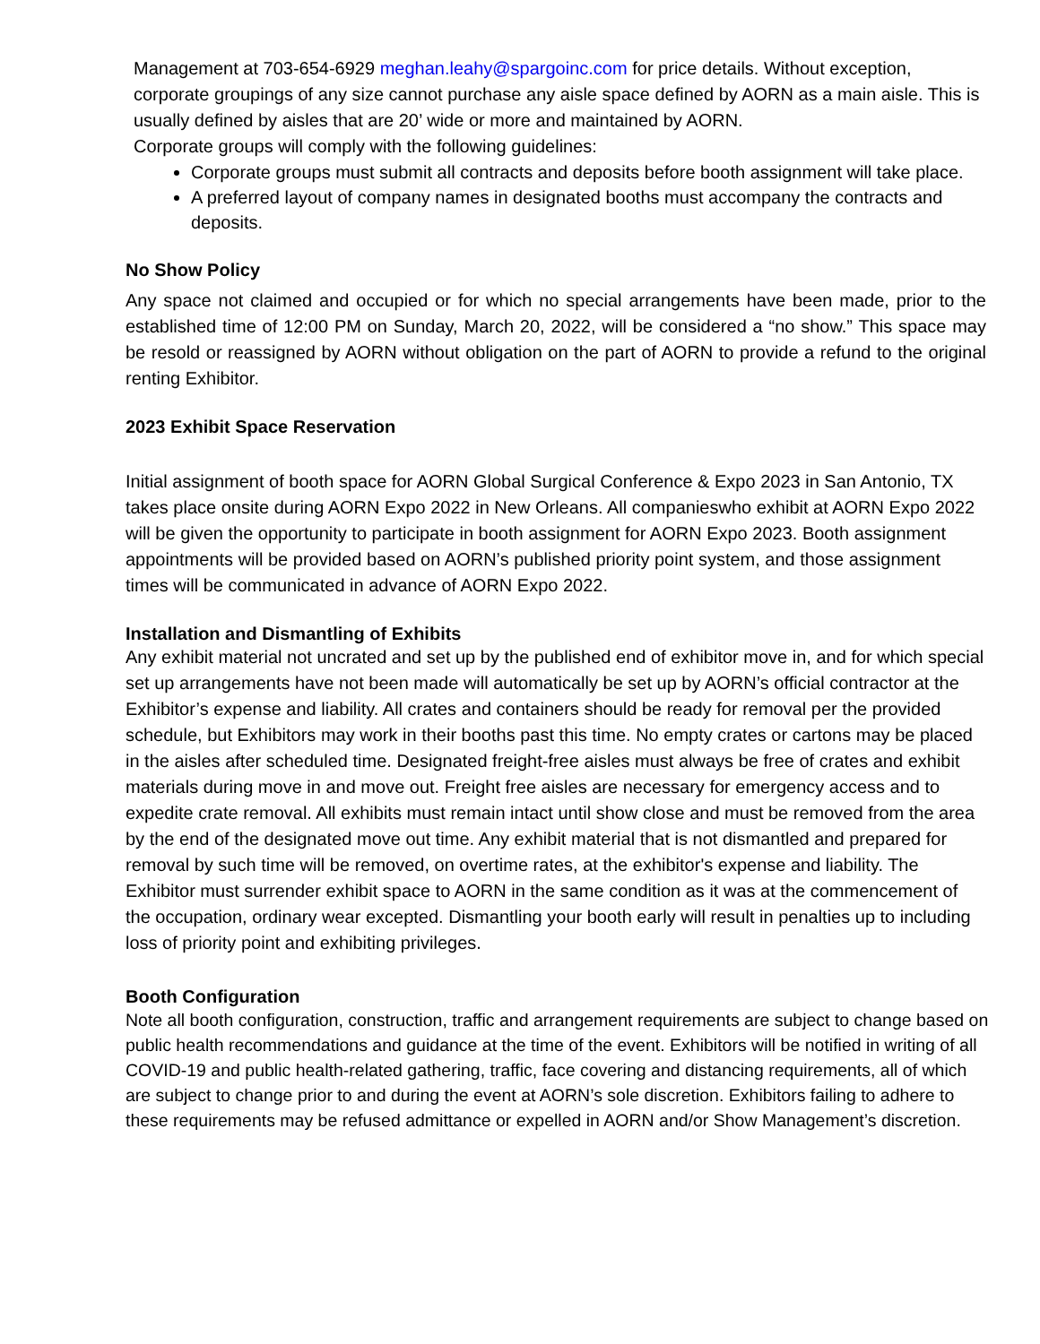Management at 703-654-6929 meghan.leahy@spargoinc.com for price details. Without exception, corporate groupings of any size cannot purchase any aisle space defined by AORN as a main aisle. This is usually defined by aisles that are 20’ wide or more and maintained by AORN.
Corporate groups will comply with the following guidelines:
Corporate groups must submit all contracts and deposits before booth assignment will take place.
A preferred layout of company names in designated booths must accompany the contracts and deposits.
No Show Policy
Any space not claimed and occupied or for which no special arrangements have been made, prior to the established time of 12:00 PM on Sunday, March 20, 2022, will be considered a “no show.” This space may be resold or reassigned by AORN without obligation on the part of AORN to provide a refund to the original renting Exhibitor.
2023 Exhibit Space Reservation
Initial assignment of booth space for AORN Global Surgical Conference & Expo 2023 in San Antonio, TX takes place onsite during AORN Expo 2022 in New Orleans. All companieswho exhibit at AORN Expo 2022 will be given the opportunity to participate in booth assignment for AORN Expo 2023. Booth assignment appointments will be provided based on AORN’s published priority point system, and those assignment times will be communicated in advance of AORN Expo 2022.
Installation and Dismantling of Exhibits
Any exhibit material not uncrated and set up by the published end of exhibitor move in, and for which special set up arrangements have not been made will automatically be set up by AORN’s official contractor at the Exhibitor’s expense and liability. All crates and containers should be ready for removal per the provided schedule, but Exhibitors may work in their booths past this time. No empty crates or cartons may be placed in the aisles after scheduled time. Designated freight-free aisles must always be free of crates and exhibit materials during move in and move out. Freight free aisles are necessary for emergency access and to expedite crate removal. All exhibits must remain intact until show close and must be removed from the area by the end of the designated move out time. Any exhibit material that is not dismantled and prepared for removal by such time will be removed, on overtime rates, at the exhibitor's expense and liability. The Exhibitor must surrender exhibit space to AORN in the same condition as it was at the commencement of the occupation, ordinary wear excepted. Dismantling your booth early will result in penalties up to including loss of priority point and exhibiting privileges.
Booth Configuration
Note all booth configuration, construction, traffic and arrangement requirements are subject to change based on public health recommendations and guidance at the time of the event. Exhibitors will be notified in writing of all COVID-19 and public health-related gathering, traffic, face covering and distancing requirements, all of which are subject to change prior to and during the event at AORN’s sole discretion. Exhibitors failing to adhere to these requirements may be refused admittance or expelled in AORN and/or Show Management’s discretion.